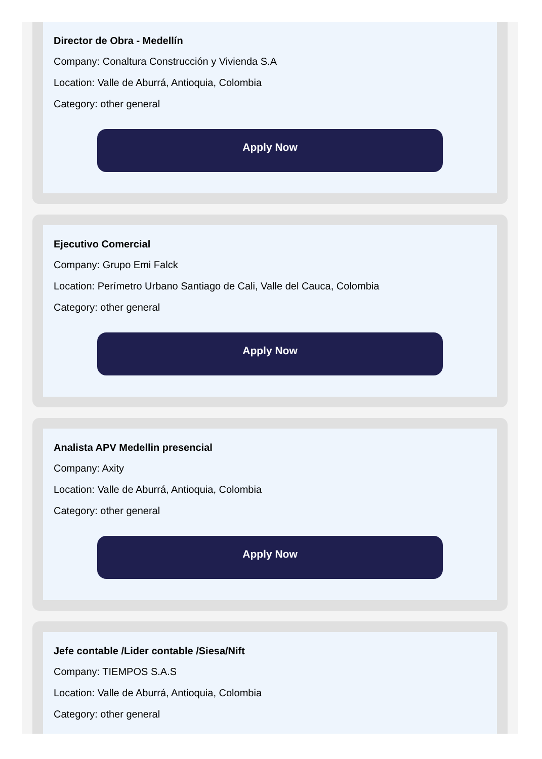Director de Obra - Medellín
Company: Conaltura Construcción y Vivienda S.A
Location: Valle de Aburrá, Antioquia, Colombia
Category: other general
Apply Now
Ejecutivo Comercial
Company: Grupo Emi Falck
Location: Perímetro Urbano Santiago de Cali, Valle del Cauca, Colombia
Category: other general
Apply Now
Analista APV Medellin presencial
Company: Axity
Location: Valle de Aburrá, Antioquia, Colombia
Category: other general
Apply Now
Jefe contable /Lider contable /Siesa/Nift
Company: TIEMPOS S.A.S
Location: Valle de Aburrá, Antioquia, Colombia
Category: other general